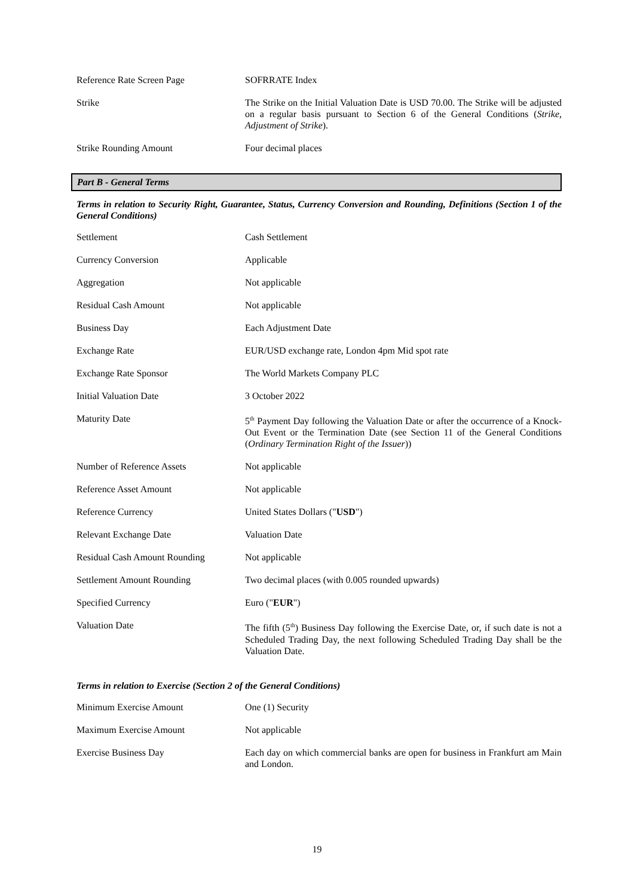| Reference Rate Screen Page | SOFRRATE Index |
| Strike | The Strike on the Initial Valuation Date is USD 70.00. The Strike will be adjusted on a regular basis pursuant to Section 6 of the General Conditions ( Strike, Adjustment of Strike ). |
| Strike Rounding Amount | Four decimal places |
Part B - General Terms
Terms in relation to Security Right, Guarantee, Status, Currency Conversion and Rounding, Definitions (Section 1 of the General Conditions)
| Settlement | Cash Settlement |
| Currency Conversion | Applicable |
| Aggregation | Not applicable |
| Residual Cash Amount | Not applicable |
| Business Day | Each Adjustment Date |
| Exchange Rate | EUR/USD exchange rate, London 4pm Mid spot rate |
| Exchange Rate Sponsor | The World Markets Company PLC |
| Initial Valuation Date | 3 October 2022 |
| Maturity Date | 5<sup>th</sup> Payment Day following the Valuation Date or after the occurrence of a Knock-Out Event or the Termination Date (see Section 11 of the General Conditions ( Ordinary Termination Right of the Issuer )) |
| Number of Reference Assets | Not applicable |
| Reference Asset Amount | Not applicable |
| Reference Currency | United States Dollars (" USD ") |
| Relevant Exchange Date | Valuation Date |
| Residual Cash Amount Rounding | Not applicable |
| Settlement Amount Rounding | Two decimal places (with 0.005 rounded upwards) |
| Specified Currency | Euro (" EUR ") |
| Valuation Date | The fifth (5<sup>th</sup>) Business Day following the Exercise Date, or, if such date is not a Scheduled Trading Day, the next following Scheduled Trading Day shall be the Valuation Date. |
Terms in relation to Exercise (Section 2 of the General Conditions)
| Minimum Exercise Amount | One (1) Security |
| Maximum Exercise Amount | Not applicable |
| Exercise Business Day | Each day on which commercial banks are open for business in Frankfurt am Main and London. |
19